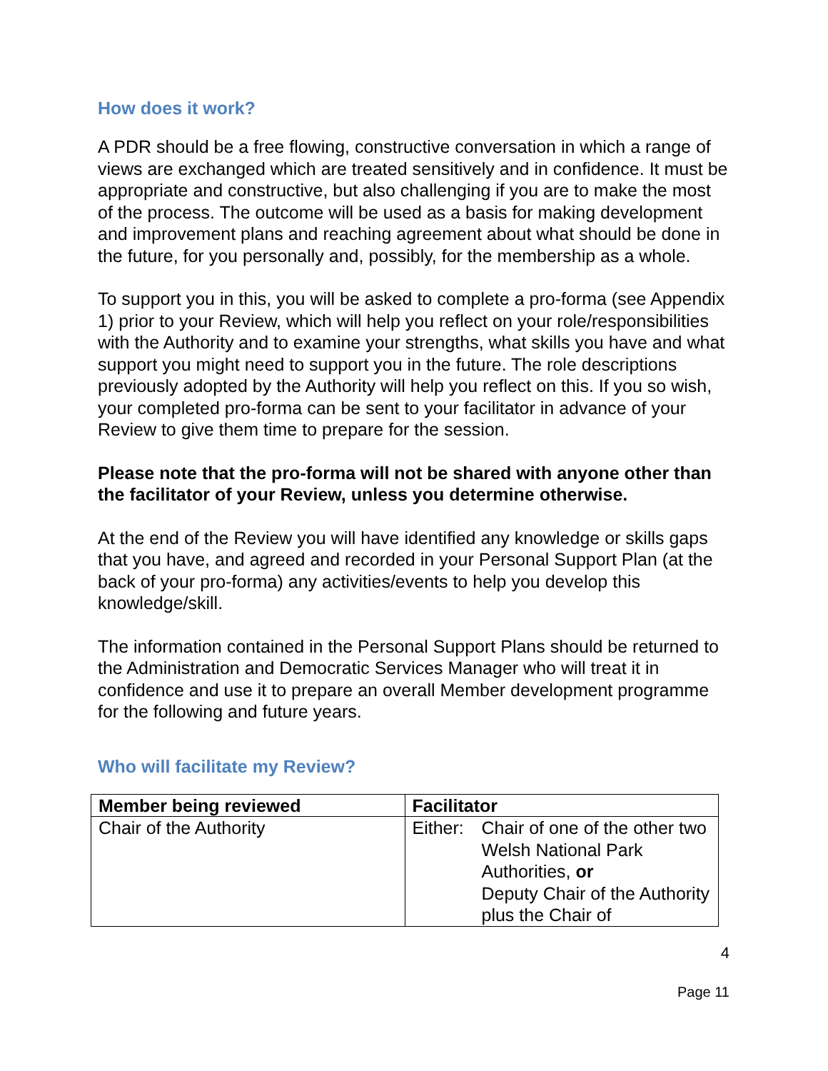How does it work?
A PDR should be a free flowing, constructive conversation in which a range of views are exchanged which are treated sensitively and in confidence. It must be appropriate and constructive, but also challenging if you are to make the most of the process. The outcome will be used as a basis for making development and improvement plans and reaching agreement about what should be done in the future, for you personally and, possibly, for the membership as a whole.
To support you in this, you will be asked to complete a pro-forma (see Appendix 1) prior to your Review, which will help you reflect on your role/responsibilities with the Authority and to examine your strengths, what skills you have and what support you might need to support you in the future. The role descriptions previously adopted by the Authority will help you reflect on this. If you so wish, your completed pro-forma can be sent to your facilitator in advance of your Review to give them time to prepare for the session.
Please note that the pro-forma will not be shared with anyone other than the facilitator of your Review, unless you determine otherwise.
At the end of the Review you will have identified any knowledge or skills gaps that you have, and agreed and recorded in your Personal Support Plan (at the back of your pro-forma) any activities/events to help you develop this knowledge/skill.
The information contained in the Personal Support Plans should be returned to the Administration and Democratic Services Manager who will treat it in confidence and use it to prepare an overall Member development programme for the following and future years.
Who will facilitate my Review?
| Member being reviewed | Facilitator |
| --- | --- |
| Chair of the Authority | Either: Chair of one of the other two Welsh National Park Authorities, or Deputy Chair of the Authority plus the Chair of |
4
Page 11